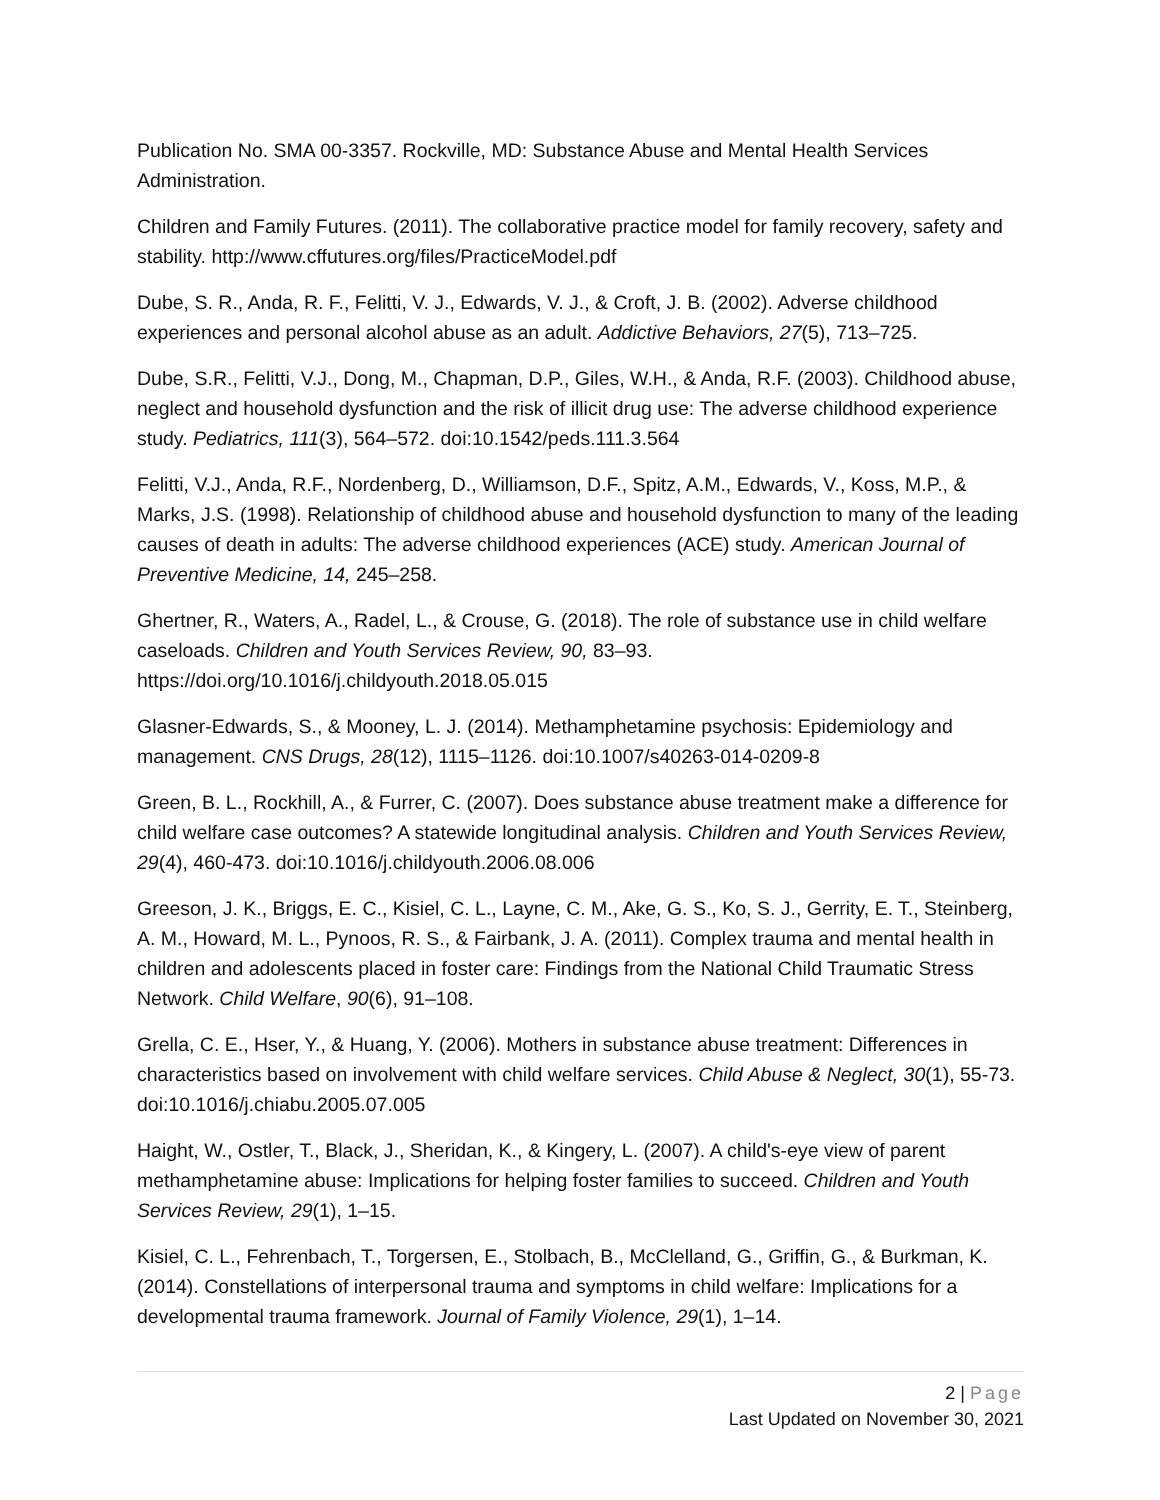Publication No. SMA 00-3357. Rockville, MD: Substance Abuse and Mental Health Services Administration.
Children and Family Futures. (2011). The collaborative practice model for family recovery, safety and stability. http://www.cffutures.org/files/PracticeModel.pdf
Dube, S. R., Anda, R. F., Felitti, V. J., Edwards, V. J., & Croft, J. B. (2002). Adverse childhood experiences and personal alcohol abuse as an adult. Addictive Behaviors, 27(5), 713–725.
Dube, S.R., Felitti, V.J., Dong, M., Chapman, D.P., Giles, W.H., & Anda, R.F. (2003). Childhood abuse, neglect and household dysfunction and the risk of illicit drug use: The adverse childhood experience study. Pediatrics, 111(3), 564–572. doi:10.1542/peds.111.3.564
Felitti, V.J., Anda, R.F., Nordenberg, D., Williamson, D.F., Spitz, A.M., Edwards, V., Koss, M.P., & Marks, J.S. (1998). Relationship of childhood abuse and household dysfunction to many of the leading causes of death in adults: The adverse childhood experiences (ACE) study. American Journal of Preventive Medicine, 14, 245–258.
Ghertner, R., Waters, A., Radel, L., & Crouse, G. (2018). The role of substance use in child welfare caseloads. Children and Youth Services Review, 90, 83–93. https://doi.org/10.1016/j.childyouth.2018.05.015
Glasner-Edwards, S., & Mooney, L. J. (2014). Methamphetamine psychosis: Epidemiology and management. CNS Drugs, 28(12), 1115–1126. doi:10.1007/s40263-014-0209-8
Green, B. L., Rockhill, A., & Furrer, C. (2007). Does substance abuse treatment make a difference for child welfare case outcomes? A statewide longitudinal analysis. Children and Youth Services Review, 29(4), 460-473. doi:10.1016/j.childyouth.2006.08.006
Greeson, J. K., Briggs, E. C., Kisiel, C. L., Layne, C. M., Ake, G. S., Ko, S. J., Gerrity, E. T., Steinberg, A. M., Howard, M. L., Pynoos, R. S., & Fairbank, J. A. (2011). Complex trauma and mental health in children and adolescents placed in foster care: Findings from the National Child Traumatic Stress Network. Child Welfare, 90(6), 91–108.
Grella, C. E., Hser, Y., & Huang, Y. (2006). Mothers in substance abuse treatment: Differences in characteristics based on involvement with child welfare services. Child Abuse & Neglect, 30(1), 55-73. doi:10.1016/j.chiabu.2005.07.005
Haight, W., Ostler, T., Black, J., Sheridan, K., & Kingery, L. (2007). A child's-eye view of parent methamphetamine abuse: Implications for helping foster families to succeed. Children and Youth Services Review, 29(1), 1–15.
Kisiel, C. L., Fehrenbach, T., Torgersen, E., Stolbach, B., McClelland, G., Griffin, G., & Burkman, K. (2014). Constellations of interpersonal trauma and symptoms in child welfare: Implications for a developmental trauma framework. Journal of Family Violence, 29(1), 1–14.
2 | Page
Last Updated on November 30, 2021